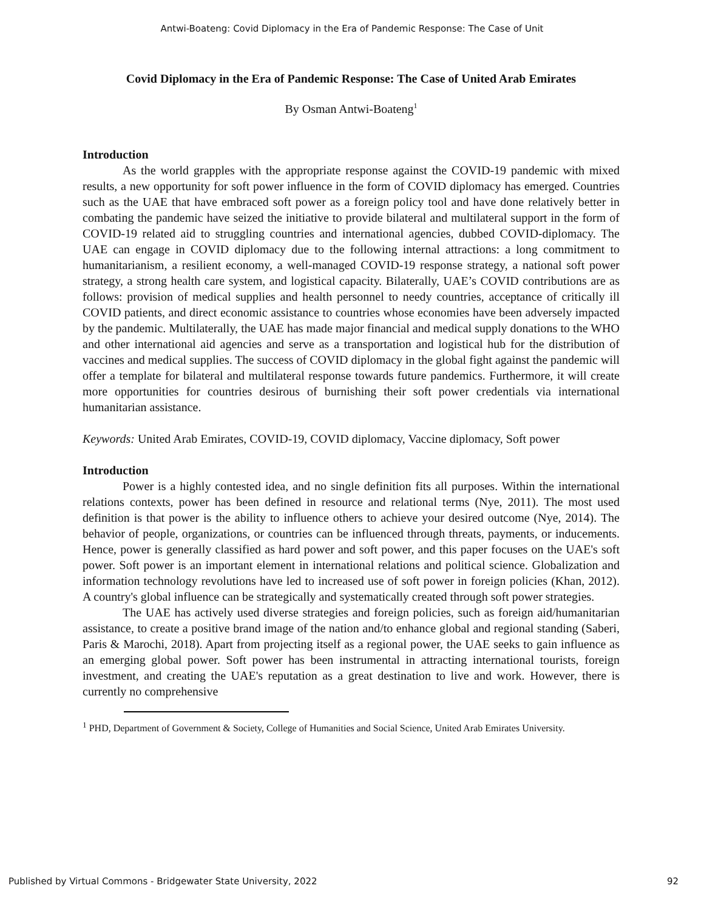Antwi-Boateng: Covid Diplomacy in the Era of Pandemic Response: The Case of Unit
Covid Diplomacy in the Era of Pandemic Response: The Case of United Arab Emirates
By Osman Antwi-Boateng<sup>1</sup>
Introduction
As the world grapples with the appropriate response against the COVID-19 pandemic with mixed results, a new opportunity for soft power influence in the form of COVID diplomacy has emerged. Countries such as the UAE that have embraced soft power as a foreign policy tool and have done relatively better in combating the pandemic have seized the initiative to provide bilateral and multilateral support in the form of COVID-19 related aid to struggling countries and international agencies, dubbed COVID-diplomacy. The UAE can engage in COVID diplomacy due to the following internal attractions: a long commitment to humanitarianism, a resilient economy, a well-managed COVID-19 response strategy, a national soft power strategy, a strong health care system, and logistical capacity. Bilaterally, UAE’s COVID contributions are as follows: provision of medical supplies and health personnel to needy countries, acceptance of critically ill COVID patients, and direct economic assistance to countries whose economies have been adversely impacted by the pandemic. Multilaterally, the UAE has made major financial and medical supply donations to the WHO and other international aid agencies and serve as a transportation and logistical hub for the distribution of vaccines and medical supplies. The success of COVID diplomacy in the global fight against the pandemic will offer a template for bilateral and multilateral response towards future pandemics. Furthermore, it will create more opportunities for countries desirous of burnishing their soft power credentials via international humanitarian assistance.
Keywords: United Arab Emirates, COVID-19, COVID diplomacy, Vaccine diplomacy, Soft power
Introduction
Power is a highly contested idea, and no single definition fits all purposes. Within the international relations contexts, power has been defined in resource and relational terms (Nye, 2011). The most used definition is that power is the ability to influence others to achieve your desired outcome (Nye, 2014). The behavior of people, organizations, or countries can be influenced through threats, payments, or inducements. Hence, power is generally classified as hard power and soft power, and this paper focuses on the UAE's soft power. Soft power is an important element in international relations and political science. Globalization and information technology revolutions have led to increased use of soft power in foreign policies (Khan, 2012). A country's global influence can be strategically and systematically created through soft power strategies.
The UAE has actively used diverse strategies and foreign policies, such as foreign aid/humanitarian assistance, to create a positive brand image of the nation and/to enhance global and regional standing (Saberi, Paris & Marochi, 2018). Apart from projecting itself as a regional power, the UAE seeks to gain influence as an emerging global power. Soft power has been instrumental in attracting international tourists, foreign investment, and creating the UAE's reputation as a great destination to live and work. However, there is currently no comprehensive
<sup>1</sup> PHD, Department of Government & Society, College of Humanities and Social Science, United Arab Emirates University.
Published by Virtual Commons - Bridgewater State University, 2022 92